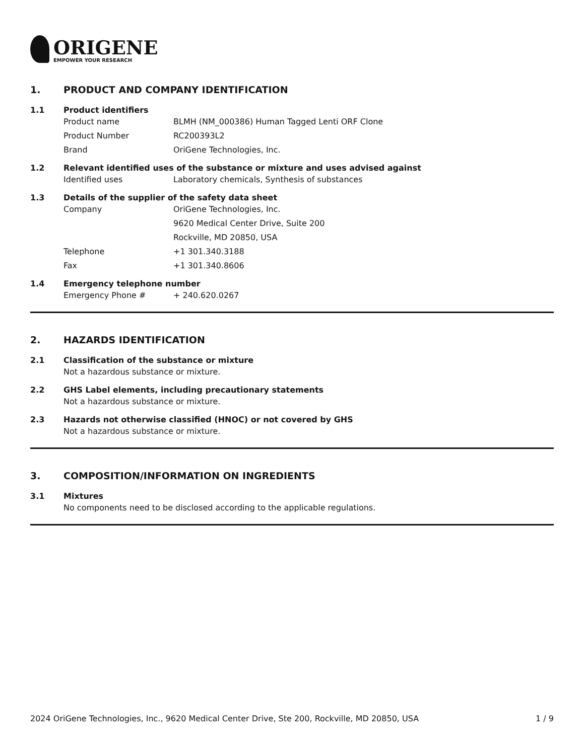ORIGENE
EMPOWER YOUR RESEARCH
1. PRODUCT AND COMPANY IDENTIFICATION
1.1 Product identifiers
Product name BLMH (NM_000386) Human Tagged Lenti ORF Clone
Product Number RC200393L2
Brand OriGene Technologies, Inc.
1.2 Relevant identified uses of the substance or mixture and uses advised against
Identified uses Laboratory chemicals, Synthesis of substances
1.3 Details of the supplier of the safety data sheet
Company OriGene Technologies, Inc.
9620 Medical Center Drive, Suite 200
Rockville, MD 20850, USA
Telephone +1 301.340.3188
Fax +1 301.340.8606
1.4 Emergency telephone number
Emergency Phone # + 240.620.0267
2. HAZARDS IDENTIFICATION
2.1 Classification of the substance or mixture
Not a hazardous substance or mixture.
2.2 GHS Label elements, including precautionary statements
Not a hazardous substance or mixture.
2.3 Hazards not otherwise classified (HNOC) or not covered by GHS
Not a hazardous substance or mixture.
3. COMPOSITION/INFORMATION ON INGREDIENTS
3.1 Mixtures
No components need to be disclosed according to the applicable regulations.
2024 OriGene Technologies, Inc., 9620 Medical Center Drive, Ste 200, Rockville, MD 20850, USA 1 / 9